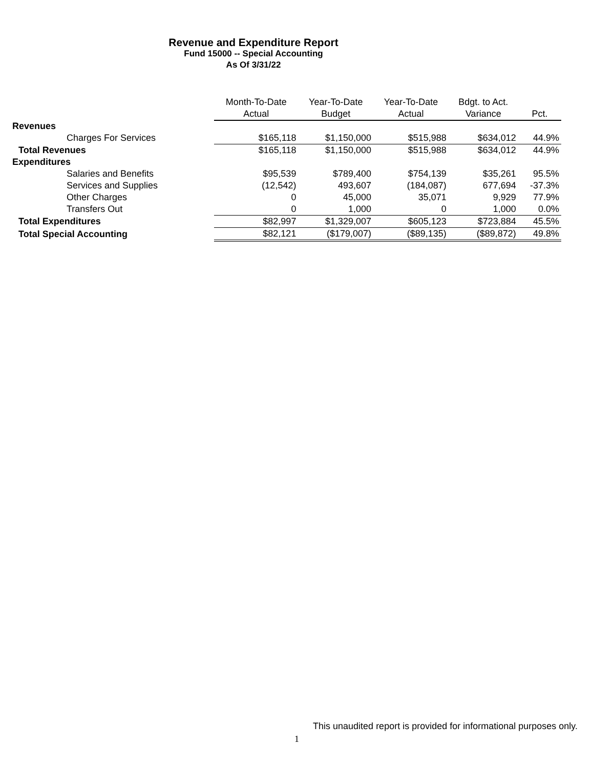Revenue and Expenditure Report
Fund 15000 -- Special Accounting
As Of 3/31/22
| | Month-To-Date Actual | Year-To-Date Budget | Year-To-Date Actual | Bdgt. to Act. Variance | Pct. |
| --- | --- | --- | --- | --- | --- |
| Revenues | | | | | |
| Charges For Services | $165,118 | $1,150,000 | $515,988 | $634,012 | 44.9% |
| Total Revenues | $165,118 | $1,150,000 | $515,988 | $634,012 | 44.9% |
| Expenditures | | | | | |
| Salaries and Benefits | $95,539 | $789,400 | $754,139 | $35,261 | 95.5% |
| Services and Supplies | (12,542) | 493,607 | (184,087) | 677,694 | -37.3% |
| Other Charges | 0 | 45,000 | 35,071 | 9,929 | 77.9% |
| Transfers Out | 0 | 1,000 | 0 | 1,000 | 0.0% |
| Total Expenditures | $82,997 | $1,329,007 | $605,123 | $723,884 | 45.5% |
| Total Special Accounting | $82,121 | ($179,007) | ($89,135) | ($89,872) | 49.8% |
This unaudited report is provided for informational purposes only.
1